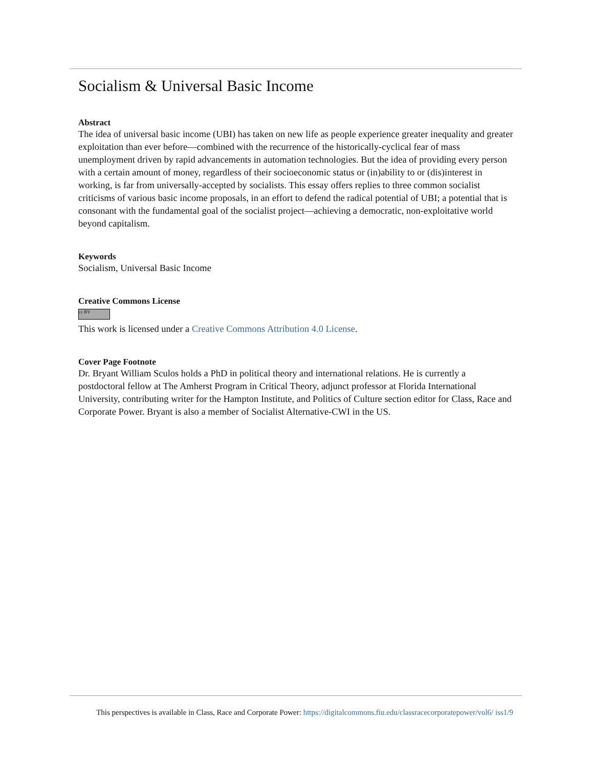Socialism & Universal Basic Income
Abstract
The idea of universal basic income (UBI) has taken on new life as people experience greater inequality and greater exploitation than ever before—combined with the recurrence of the historically-cyclical fear of mass unemployment driven by rapid advancements in automation technologies. But the idea of providing every person with a certain amount of money, regardless of their socioeconomic status or (in)ability to or (dis)interest in working, is far from universally-accepted by socialists. This essay offers replies to three common socialist criticisms of various basic income proposals, in an effort to defend the radical potential of UBI; a potential that is consonant with the fundamental goal of the socialist project—achieving a democratic, non-exploitative world beyond capitalism.
Keywords
Socialism, Universal Basic Income
Creative Commons License
cc BY
This work is licensed under a Creative Commons Attribution 4.0 License.
Cover Page Footnote
Dr. Bryant William Sculos holds a PhD in political theory and international relations. He is currently a postdoctoral fellow at The Amherst Program in Critical Theory, adjunct professor at Florida International University, contributing writer for the Hampton Institute, and Politics of Culture section editor for Class, Race and Corporate Power. Bryant is also a member of Socialist Alternative-CWI in the US.
This perspectives is available in Class, Race and Corporate Power: https://digitalcommons.fiu.edu/classracecorporatepower/vol6/ iss1/9